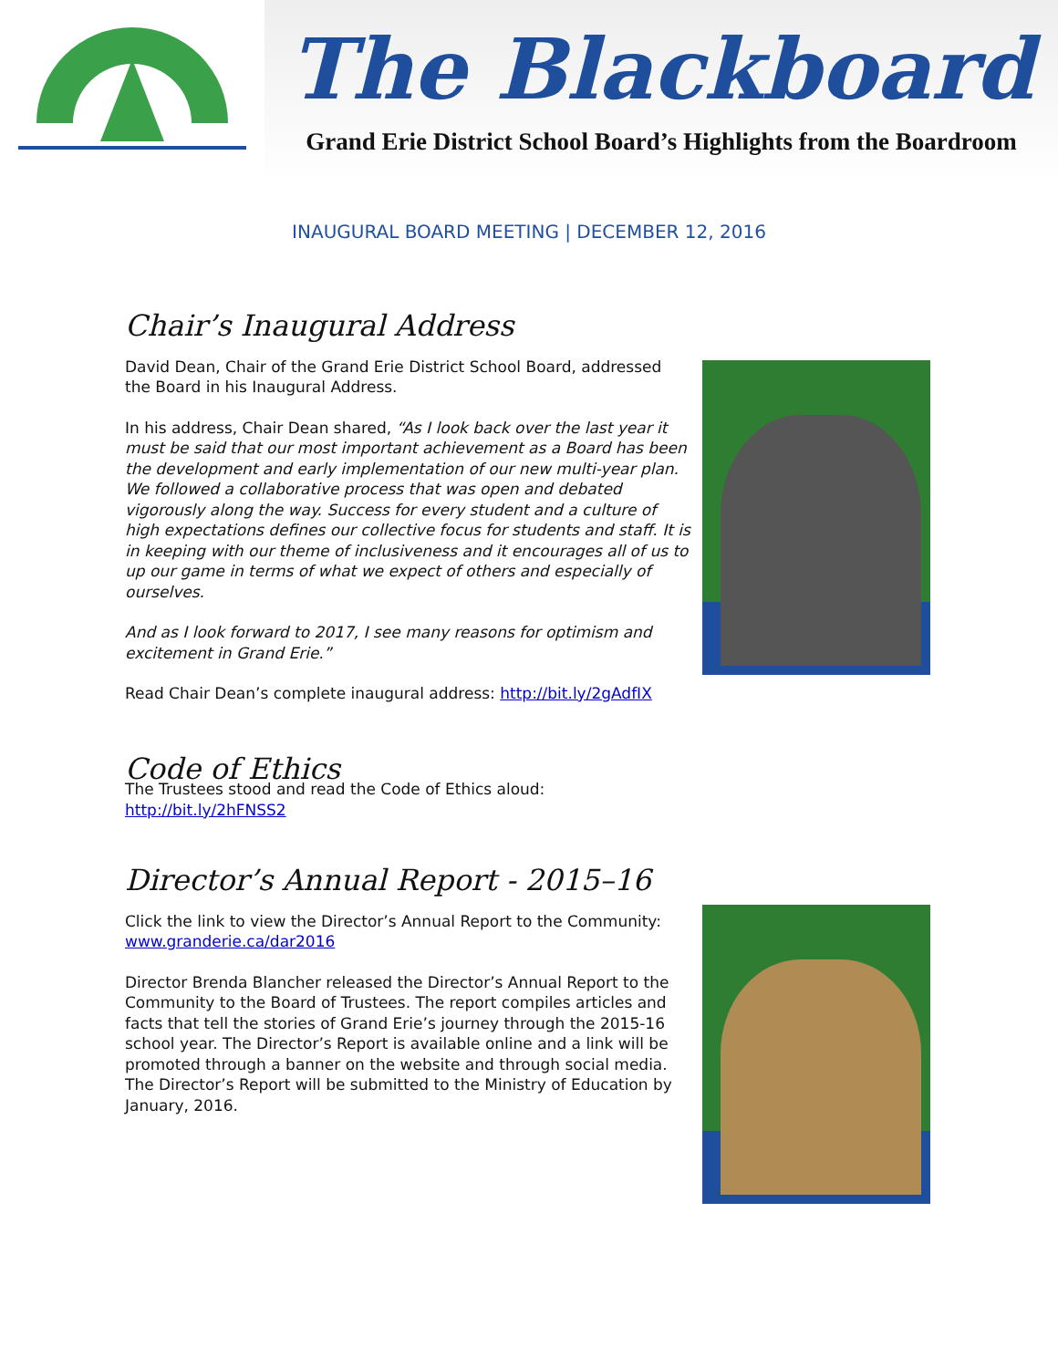The Blackboard
Grand Erie District School Board’s Highlights from the Boardroom
INAUGURAL BOARD MEETING | DECEMBER 12, 2016
Chair’s Inaugural Address
David Dean, Chair of the Grand Erie District School Board, addressed the Board in his Inaugural Address.
In his address, Chair Dean shared, “As I look back over the last year it must be said that our most important achievement as a Board has been the development and early implementation of our new multi-year plan. We followed a collaborative process that was open and debated vigorously along the way. Success for every student and a culture of high expectations defines our collective focus for students and staff. It is in keeping with our theme of inclusiveness and it encourages all of us to up our game in terms of what we expect of others and especially of ourselves.
And as I look forward to 2017, I see many reasons for optimism and excitement in Grand Erie.”
Read Chair Dean’s complete inaugural address: http://bit.ly/2gAdfIX
Code of Ethics
The Trustees stood and read the Code of Ethics aloud: http://bit.ly/2hFNSS2
Director’s Annual Report - 2015–16
Click the link to view the Director’s Annual Report to the Community: www.granderie.ca/dar2016
Director Brenda Blancher released the Director’s Annual Report to the Community to the Board of Trustees. The report compiles articles and facts that tell the stories of Grand Erie’s journey through the 2015-16 school year. The Director’s Report is available online and a link will be promoted through a banner on the website and through social media. The Director’s Report will be submitted to the Ministry of Education by January, 2016.